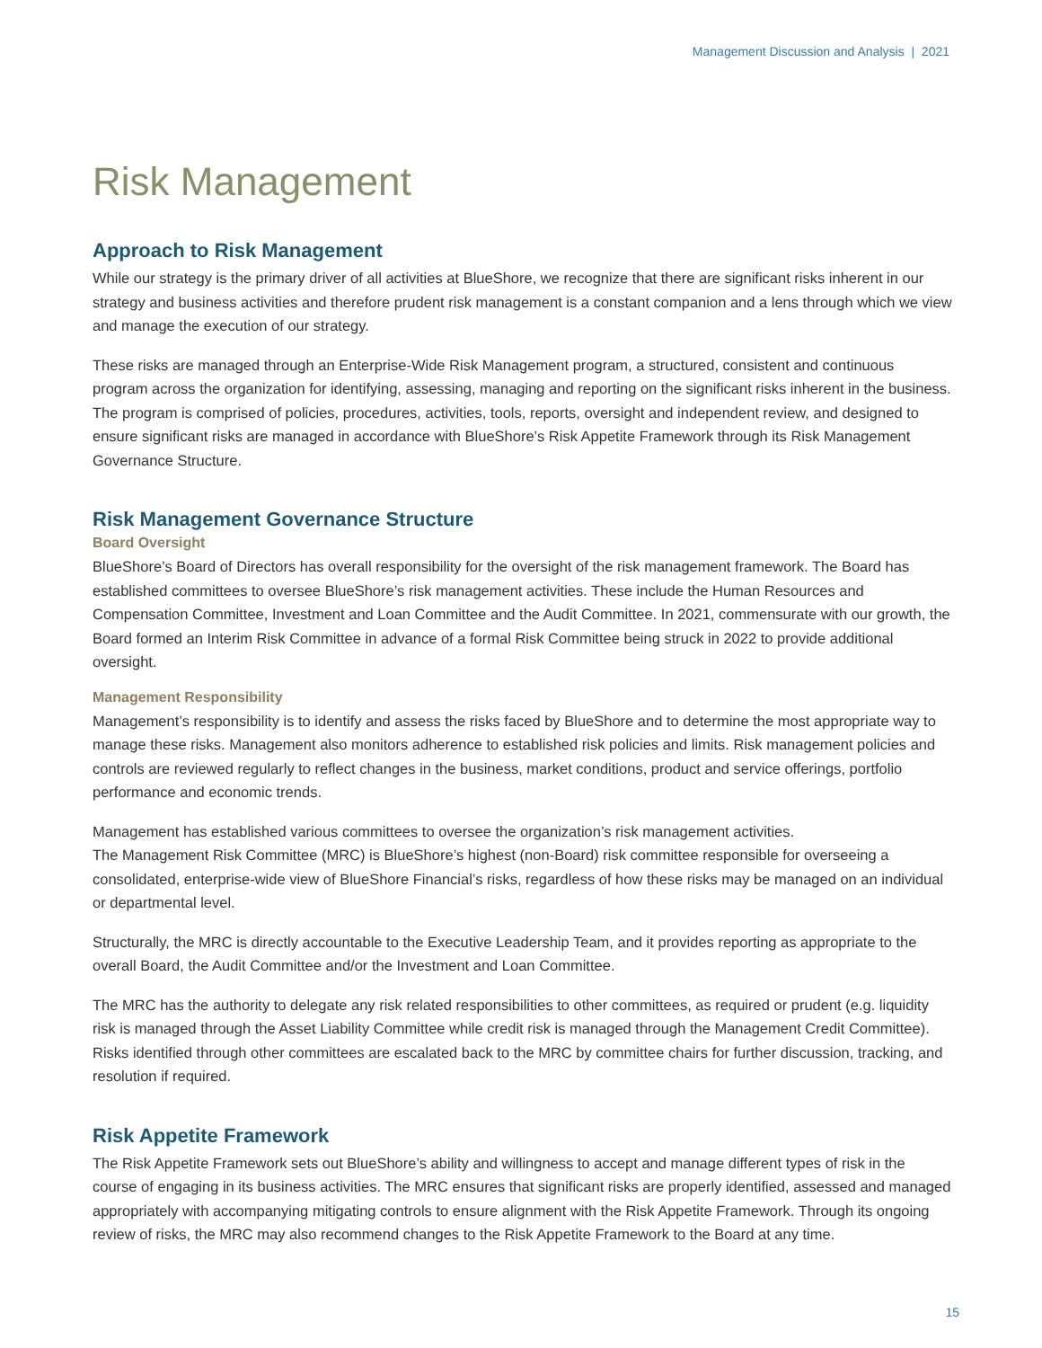Management Discussion and Analysis | 2021
Risk Management
Approach to Risk Management
While our strategy is the primary driver of all activities at BlueShore, we recognize that there are significant risks inherent in our strategy and business activities and therefore prudent risk management is a constant companion and a lens through which we view and manage the execution of our strategy.
These risks are managed through an Enterprise-Wide Risk Management program, a structured, consistent and continuous program across the organization for identifying, assessing, managing and reporting on the significant risks inherent in the business. The program is comprised of policies, procedures, activities, tools, reports, oversight and independent review, and designed to ensure significant risks are managed in accordance with BlueShore’s Risk Appetite Framework through its Risk Management Governance Structure.
Risk Management Governance Structure
Board Oversight
BlueShore’s Board of Directors has overall responsibility for the oversight of the risk management framework. The Board has established committees to oversee BlueShore’s risk management activities. These include the Human Resources and Compensation Committee, Investment and Loan Committee and the Audit Committee. In 2021, commensurate with our growth, the Board formed an Interim Risk Committee in advance of a formal Risk Committee being struck in 2022 to provide additional oversight.
Management Responsibility
Management’s responsibility is to identify and assess the risks faced by BlueShore and to determine the most appropriate way to manage these risks. Management also monitors adherence to established risk policies and limits. Risk management policies and controls are reviewed regularly to reflect changes in the business, market conditions, product and service offerings, portfolio performance and economic trends.
Management has established various committees to oversee the organization’s risk management activities.
The Management Risk Committee (MRC) is BlueShore’s highest (non-Board) risk committee responsible for overseeing a consolidated, enterprise-wide view of BlueShore Financial’s risks, regardless of how these risks may be managed on an individual or departmental level.
Structurally, the MRC is directly accountable to the Executive Leadership Team, and it provides reporting as appropriate to the overall Board, the Audit Committee and/or the Investment and Loan Committee.
The MRC has the authority to delegate any risk related responsibilities to other committees, as required or prudent (e.g. liquidity risk is managed through the Asset Liability Committee while credit risk is managed through the Management Credit Committee). Risks identified through other committees are escalated back to the MRC by committee chairs for further discussion, tracking, and resolution if required.
Risk Appetite Framework
The Risk Appetite Framework sets out BlueShore’s ability and willingness to accept and manage different types of risk in the course of engaging in its business activities. The MRC ensures that significant risks are properly identified, assessed and managed appropriately with accompanying mitigating controls to ensure alignment with the Risk Appetite Framework. Through its ongoing review of risks, the MRC may also recommend changes to the Risk Appetite Framework to the Board at any time.
15